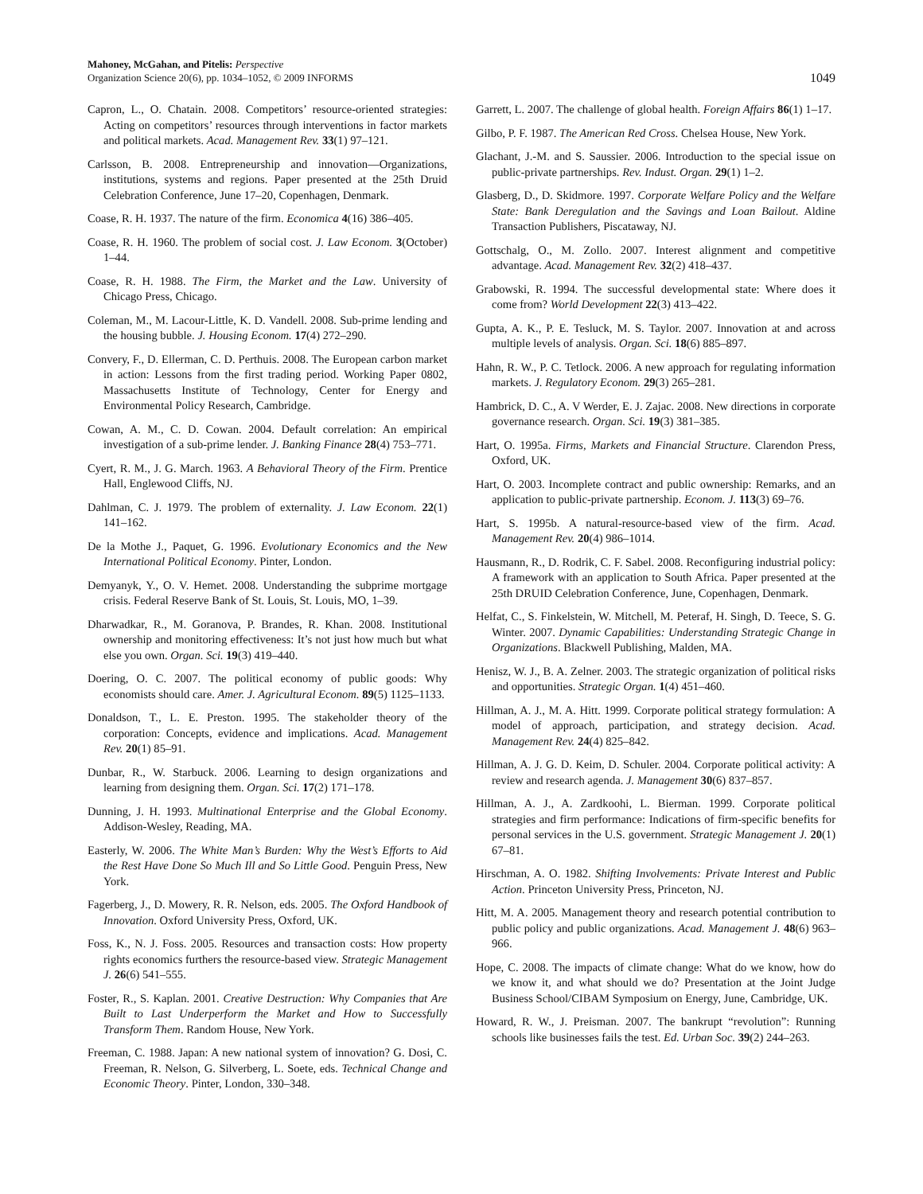Mahoney, McGahan, and Pitelis: Perspective
Organization Science 20(6), pp. 1034–1052, © 2009 INFORMS
1049
Capron, L., O. Chatain. 2008. Competitors’ resource-oriented strategies: Acting on competitors’ resources through interventions in factor markets and political markets. Acad. Management Rev. 33(1) 97–121.
Carlsson, B. 2008. Entrepreneurship and innovation—Organizations, institutions, systems and regions. Paper presented at the 25th Druid Celebration Conference, June 17–20, Copenhagen, Denmark.
Coase, R. H. 1937. The nature of the firm. Economica 4(16) 386–405.
Coase, R. H. 1960. The problem of social cost. J. Law Econom. 3(October) 1–44.
Coase, R. H. 1988. The Firm, the Market and the Law. University of Chicago Press, Chicago.
Coleman, M., M. Lacour-Little, K. D. Vandell. 2008. Sub-prime lending and the housing bubble. J. Housing Econom. 17(4) 272–290.
Convery, F., D. Ellerman, C. D. Perthuis. 2008. The European carbon market in action: Lessons from the first trading period. Working Paper 0802, Massachusetts Institute of Technology, Center for Energy and Environmental Policy Research, Cambridge.
Cowan, A. M., C. D. Cowan. 2004. Default correlation: An empirical investigation of a sub-prime lender. J. Banking Finance 28(4) 753–771.
Cyert, R. M., J. G. March. 1963. A Behavioral Theory of the Firm. Prentice Hall, Englewood Cliffs, NJ.
Dahlman, C. J. 1979. The problem of externality. J. Law Econom. 22(1) 141–162.
De la Mothe J., Paquet, G. 1996. Evolutionary Economics and the New International Political Economy. Pinter, London.
Demyanyk, Y., O. V. Hemet. 2008. Understanding the subprime mortgage crisis. Federal Reserve Bank of St. Louis, St. Louis, MO, 1–39.
Dharwadkar, R., M. Goranova, P. Brandes, R. Khan. 2008. Institutional ownership and monitoring effectiveness: It’s not just how much but what else you own. Organ. Sci. 19(3) 419–440.
Doering, O. C. 2007. The political economy of public goods: Why economists should care. Amer. J. Agricultural Econom. 89(5) 1125–1133.
Donaldson, T., L. E. Preston. 1995. The stakeholder theory of the corporation: Concepts, evidence and implications. Acad. Management Rev. 20(1) 85–91.
Dunbar, R., W. Starbuck. 2006. Learning to design organizations and learning from designing them. Organ. Sci. 17(2) 171–178.
Dunning, J. H. 1993. Multinational Enterprise and the Global Economy. Addison-Wesley, Reading, MA.
Easterly, W. 2006. The White Man’s Burden: Why the West’s Efforts to Aid the Rest Have Done So Much Ill and So Little Good. Penguin Press, New York.
Fagerberg, J., D. Mowery, R. R. Nelson, eds. 2005. The Oxford Handbook of Innovation. Oxford University Press, Oxford, UK.
Foss, K., N. J. Foss. 2005. Resources and transaction costs: How property rights economics furthers the resource-based view. Strategic Management J. 26(6) 541–555.
Foster, R., S. Kaplan. 2001. Creative Destruction: Why Companies that Are Built to Last Underperform the Market and How to Successfully Transform Them. Random House, New York.
Freeman, C. 1988. Japan: A new national system of innovation? G. Dosi, C. Freeman, R. Nelson, G. Silverberg, L. Soete, eds. Technical Change and Economic Theory. Pinter, London, 330–348.
Garrett, L. 2007. The challenge of global health. Foreign Affairs 86(1) 1–17.
Gilbo, P. F. 1987. The American Red Cross. Chelsea House, New York.
Glachant, J.-M. and S. Saussier. 2006. Introduction to the special issue on public-private partnerships. Rev. Indust. Organ. 29(1) 1–2.
Glasberg, D., D. Skidmore. 1997. Corporate Welfare Policy and the Welfare State: Bank Deregulation and the Savings and Loan Bailout. Aldine Transaction Publishers, Piscataway, NJ.
Gottschalg, O., M. Zollo. 2007. Interest alignment and competitive advantage. Acad. Management Rev. 32(2) 418–437.
Grabowski, R. 1994. The successful developmental state: Where does it come from? World Development 22(3) 413–422.
Gupta, A. K., P. E. Tesluck, M. S. Taylor. 2007. Innovation at and across multiple levels of analysis. Organ. Sci. 18(6) 885–897.
Hahn, R. W., P. C. Tetlock. 2006. A new approach for regulating information markets. J. Regulatory Econom. 29(3) 265–281.
Hambrick, D. C., A. V Werder, E. J. Zajac. 2008. New directions in corporate governance research. Organ. Sci. 19(3) 381–385.
Hart, O. 1995a. Firms, Markets and Financial Structure. Clarendon Press, Oxford, UK.
Hart, O. 2003. Incomplete contract and public ownership: Remarks, and an application to public-private partnership. Econom. J. 113(3) 69–76.
Hart, S. 1995b. A natural-resource-based view of the firm. Acad. Management Rev. 20(4) 986–1014.
Hausmann, R., D. Rodrik, C. F. Sabel. 2008. Reconfiguring industrial policy: A framework with an application to South Africa. Paper presented at the 25th DRUID Celebration Conference, June, Copenhagen, Denmark.
Helfat, C., S. Finkelstein, W. Mitchell, M. Peteraf, H. Singh, D. Teece, S. G. Winter. 2007. Dynamic Capabilities: Understanding Strategic Change in Organizations. Blackwell Publishing, Malden, MA.
Henisz, W. J., B. A. Zelner. 2003. The strategic organization of political risks and opportunities. Strategic Organ. 1(4) 451–460.
Hillman, A. J., M. A. Hitt. 1999. Corporate political strategy formulation: A model of approach, participation, and strategy decision. Acad. Management Rev. 24(4) 825–842.
Hillman, A. J. G. D. Keim, D. Schuler. 2004. Corporate political activity: A review and research agenda. J. Management 30(6) 837–857.
Hillman, A. J., A. Zardkoohi, L. Bierman. 1999. Corporate political strategies and firm performance: Indications of firm-specific benefits for personal services in the U.S. government. Strategic Management J. 20(1) 67–81.
Hirschman, A. O. 1982. Shifting Involvements: Private Interest and Public Action. Princeton University Press, Princeton, NJ.
Hitt, M. A. 2005. Management theory and research potential contribution to public policy and public organizations. Acad. Management J. 48(6) 963–966.
Hope, C. 2008. The impacts of climate change: What do we know, how do we know it, and what should we do? Presentation at the Joint Judge Business School/CIBAM Symposium on Energy, June, Cambridge, UK.
Howard, R. W., J. Preisman. 2007. The bankrupt “revolution”: Running schools like businesses fails the test. Ed. Urban Soc. 39(2) 244–263.